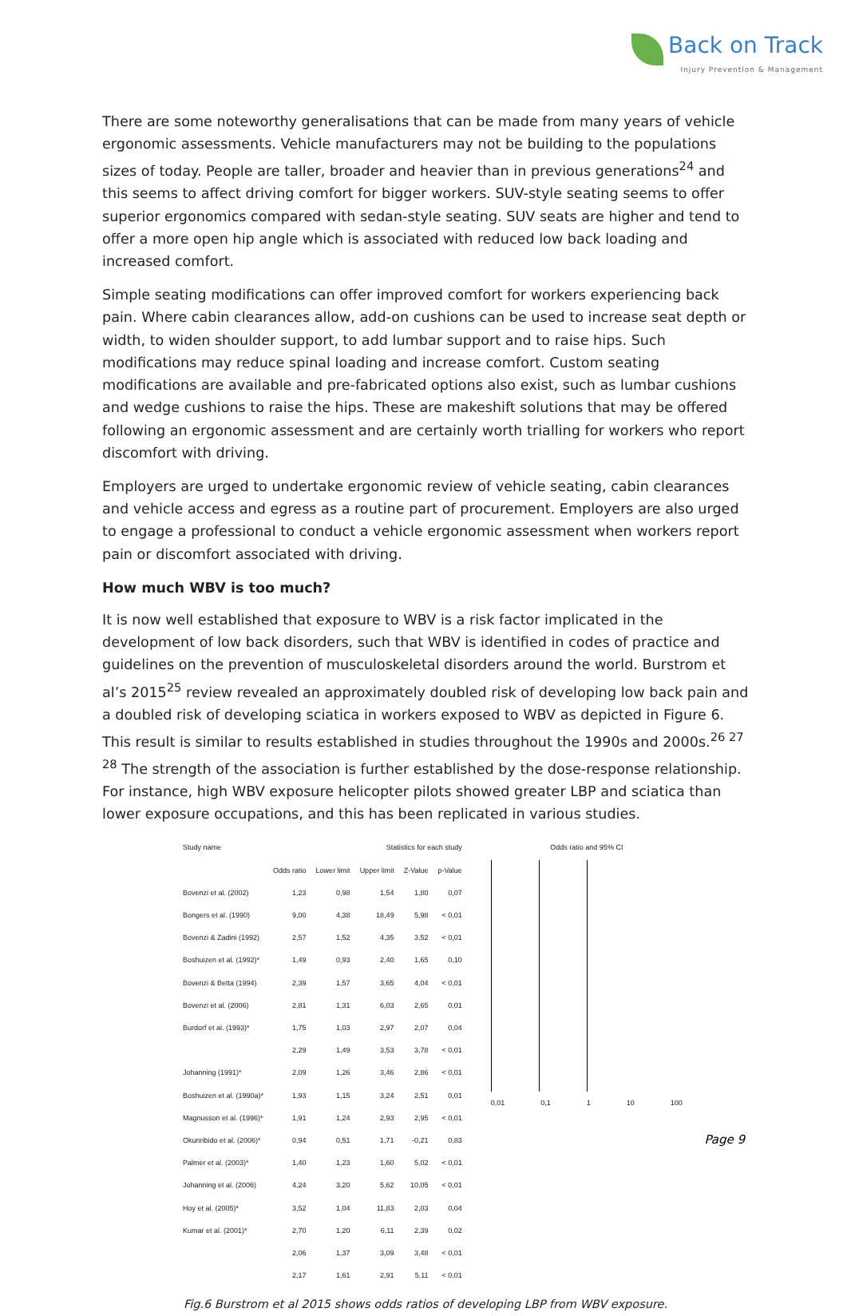Back on Track
Injury Prevention & Management
There are some noteworthy generalisations that can be made from many years of vehicle ergonomic assessments. Vehicle manufacturers may not be building to the populations sizes of today. People are taller, broader and heavier than in previous generations<sup>24</sup> and this seems to affect driving comfort for bigger workers. SUV-style seating seems to offer superior ergonomics compared with sedan-style seating. SUV seats are higher and tend to offer a more open hip angle which is associated with reduced low back loading and increased comfort.
Simple seating modifications can offer improved comfort for workers experiencing back pain. Where cabin clearances allow, add-on cushions can be used to increase seat depth or width, to widen shoulder support, to add lumbar support and to raise hips. Such modifications may reduce spinal loading and increase comfort. Custom seating modifications are available and pre-fabricated options also exist, such as lumbar cushions and wedge cushions to raise the hips. These are makeshift solutions that may be offered following an ergonomic assessment and are certainly worth trialling for workers who report discomfort with driving.
Employers are urged to undertake ergonomic review of vehicle seating, cabin clearances and vehicle access and egress as a routine part of procurement. Employers are also urged to engage a professional to conduct a vehicle ergonomic assessment when workers report pain or discomfort associated with driving.
How much WBV is too much?
It is now well established that exposure to WBV is a risk factor implicated in the development of low back disorders, such that WBV is identified in codes of practice and guidelines on the prevention of musculoskeletal disorders around the world. Burstrom et al’s 2015<sup>25</sup> review revealed an approximately doubled risk of developing low back pain and a doubled risk of developing sciatica in workers exposed to WBV as depicted in Figure 6. This result is similar to results established in studies throughout the 1990s and 2000s.<sup>26 27 28</sup> The strength of the association is further established by the dose-response relationship. For instance, high WBV exposure helicopter pilots showed greater LBP and sciatica than lower exposure occupations, and this has been replicated in various studies.
| Study name | Statistics for each study | | | | |
| --- | --- | --- | --- | --- | --- |
| | Odds ratio | Lower limit | Upper limit | Z-Value | p-Value |
| Bovenzi et al. (2002) | 1,23 | 0,98 | 1,54 | 1,80 | 0,07 |
| Bongers et al. (1990) | 9,00 | 4,38 | 18,49 | 5,98 | < 0,01 |
| Bovenzi & Zadini (1992) | 2,57 | 1,52 | 4,35 | 3,52 | < 0,01 |
| Boshuizen et al. (1992)* | 1,49 | 0,93 | 2,40 | 1,65 | 0,10 |
| Bovenzi & Betta (1994) | 2,39 | 1,57 | 3,65 | 4,04 | < 0,01 |
| Bovenzi et al. (2006) | 2,81 | 1,31 | 6,03 | 2,65 | 0,01 |
| Burdorf et al. (1993)* | 1,75 | 1,03 | 2,97 | 2,07 | 0,04 |
| | 2,29 | 1,49 | 3,53 | 3,78 | < 0,01 |
| Johanning (1991)* | 2,09 | 1,26 | 3,46 | 2,86 | < 0,01 |
| Boshuizen et al. (1990a)* | 1,93 | 1,15 | 3,24 | 2,51 | 0,01 |
| Magnusson et al. (1996)* | 1,91 | 1,24 | 2,93 | 2,95 | < 0,01 |
| Okunribido et al. (2006)* | 0,94 | 0,51 | 1,71 | -0,21 | 0,83 |
| Palmer et al. (2003)* | 1,40 | 1,23 | 1,60 | 5,02 | < 0,01 |
| Johanning et al. (2006) | 4,24 | 3,20 | 5,62 | 10,05 | < 0,01 |
| Hoy et al. (2005)* | 3,52 | 1,04 | 11,83 | 2,03 | 0,04 |
| Kumar et al. (2001)* | 2,70 | 1,20 | 6,11 | 2,39 | 0,02 |
| | 2,06 | 1,37 | 3,09 | 3,48 | < 0,01 |
| | 2,17 | 1,61 | 2,91 | 5,11 | < 0,01 |
Odds ratio and 95% CI
0,01 0,1 1 10 100
Fig.6 Burstrom et al 2015 shows odds ratios of developing LBP from WBV exposure.
Page 9